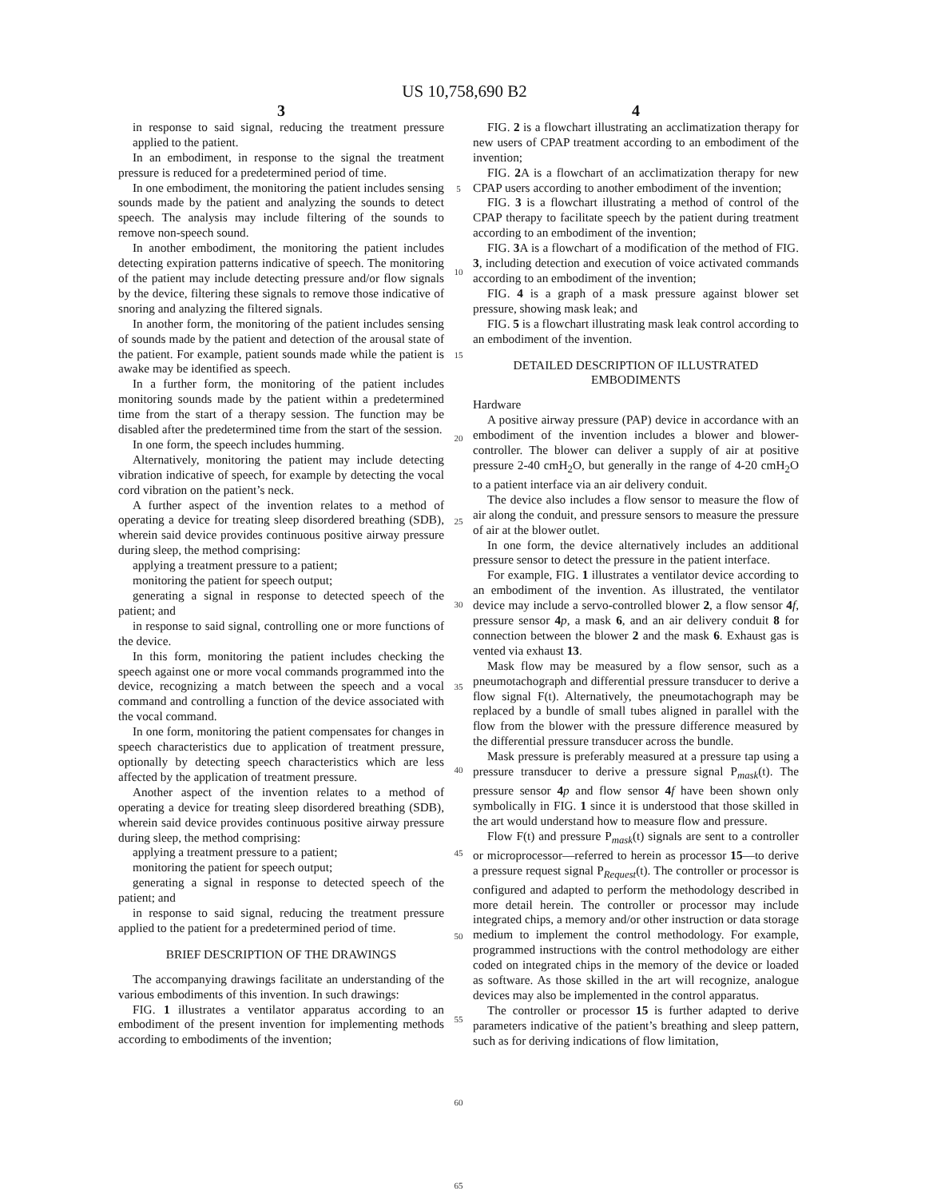US 10,758,690 B2
3
in response to said signal, reducing the treatment pressure applied to the patient.
In an embodiment, in response to the signal the treatment pressure is reduced for a predetermined period of time.
In one embodiment, the monitoring the patient includes sensing sounds made by the patient and analyzing the sounds to detect speech. The analysis may include filtering of the sounds to remove non-speech sound.
In another embodiment, the monitoring the patient includes detecting expiration patterns indicative of speech. The monitoring of the patient may include detecting pressure and/or flow signals by the device, filtering these signals to remove those indicative of snoring and analyzing the filtered signals.
In another form, the monitoring of the patient includes sensing of sounds made by the patient and detection of the arousal state of the patient. For example, patient sounds made while the patient is awake may be identified as speech.
In a further form, the monitoring of the patient includes monitoring sounds made by the patient within a predetermined time from the start of a therapy session. The function may be disabled after the predetermined time from the start of the session.
In one form, the speech includes humming.
Alternatively, monitoring the patient may include detecting vibration indicative of speech, for example by detecting the vocal cord vibration on the patient’s neck.
A further aspect of the invention relates to a method of operating a device for treating sleep disordered breathing (SDB), wherein said device provides continuous positive airway pressure during sleep, the method comprising:
applying a treatment pressure to a patient;
monitoring the patient for speech output;
generating a signal in response to detected speech of the patient; and
in response to said signal, controlling one or more functions of the device.
In this form, monitoring the patient includes checking the speech against one or more vocal commands programmed into the device, recognizing a match between the speech and a vocal command and controlling a function of the device associated with the vocal command.
In one form, monitoring the patient compensates for changes in speech characteristics due to application of treatment pressure, optionally by detecting speech characteristics which are less affected by the application of treatment pressure.
Another aspect of the invention relates to a method of operating a device for treating sleep disordered breathing (SDB), wherein said device provides continuous positive airway pressure during sleep, the method comprising:
applying a treatment pressure to a patient;
monitoring the patient for speech output;
generating a signal in response to detected speech of the patient; and
in response to said signal, reducing the treatment pressure applied to the patient for a predetermined period of time.
BRIEF DESCRIPTION OF THE DRAWINGS
The accompanying drawings facilitate an understanding of the various embodiments of this invention. In such drawings:
FIG. 1 illustrates a ventilator apparatus according to an embodiment of the present invention for implementing methods according to embodiments of the invention;
5
10
15
20
25
30
35
40
45
50
55
60
65
4
FIG. 2 is a flowchart illustrating an acclimatization therapy for new users of CPAP treatment according to an embodiment of the invention;
FIG. 2 A is a flowchart of an acclimatization therapy for new CPAP users according to another embodiment of the invention;
FIG. 3 is a flowchart illustrating a method of control of the CPAP therapy to facilitate speech by the patient during treatment according to an embodiment of the invention;
FIG. 3 A is a flowchart of a modification of the method of FIG. 3, including detection and execution of voice activated commands according to an embodiment of the invention;
FIG. 4 is a graph of a mask pressure against blower set pressure, showing mask leak; and
FIG. 5 is a flowchart illustrating mask leak control according to an embodiment of the invention.
DETAILED DESCRIPTION OF ILLUSTRATED EMBODIMENTS
Hardware
A positive airway pressure (PAP) device in accordance with an embodiment of the invention includes a blower and blower-controller. The blower can deliver a supply of air at positive pressure 2-40 cmH<sub>2</sub>O, but generally in the range of 4-20 cmH<sub>2</sub>O to a patient interface via an air delivery conduit.
The device also includes a flow sensor to measure the flow of air along the conduit, and pressure sensors to measure the pressure of air at the blower outlet.
In one form, the device alternatively includes an additional pressure sensor to detect the pressure in the patient interface.
For example, FIG. 1 illustrates a ventilator device according to an embodiment of the invention. As illustrated, the ventilator device may include a servo-controlled blower 2, a flow sensor 4 f, pressure sensor 4 p, a mask 6, and an air delivery conduit 8 for connection between the blower 2 and the mask 6. Exhaust gas is vented via exhaust 13.
Mask flow may be measured by a flow sensor, such as a pneumotachograph and differential pressure transducer to derive a flow signal F(t). Alternatively, the pneumotachograph may be replaced by a bundle of small tubes aligned in parallel with the flow from the blower with the pressure difference measured by the differential pressure transducer across the bundle.
Mask pressure is preferably measured at a pressure tap using a pressure transducer to derive a pressure signal P<sub>mask</sub>(t). The pressure sensor 4 p and flow sensor 4 f have been shown only symbolically in FIG. 1 since it is understood that those skilled in the art would understand how to measure flow and pressure.
Flow F(t) and pressure P<sub>mask</sub>(t) signals are sent to a controller or microprocessor—referred to herein as processor 15—to derive a pressure request signal P<sub>Request</sub>(t). The controller or processor is configured and adapted to perform the methodology described in more detail herein. The controller or processor may include integrated chips, a memory and/or other instruction or data storage medium to implement the control methodology. For example, programmed instructions with the control methodology are either coded on integrated chips in the memory of the device or loaded as software. As those skilled in the art will recognize, analogue devices may also be implemented in the control apparatus.
The controller or processor 15 is further adapted to derive parameters indicative of the patient’s breathing and sleep pattern, such as for deriving indications of flow limitation,